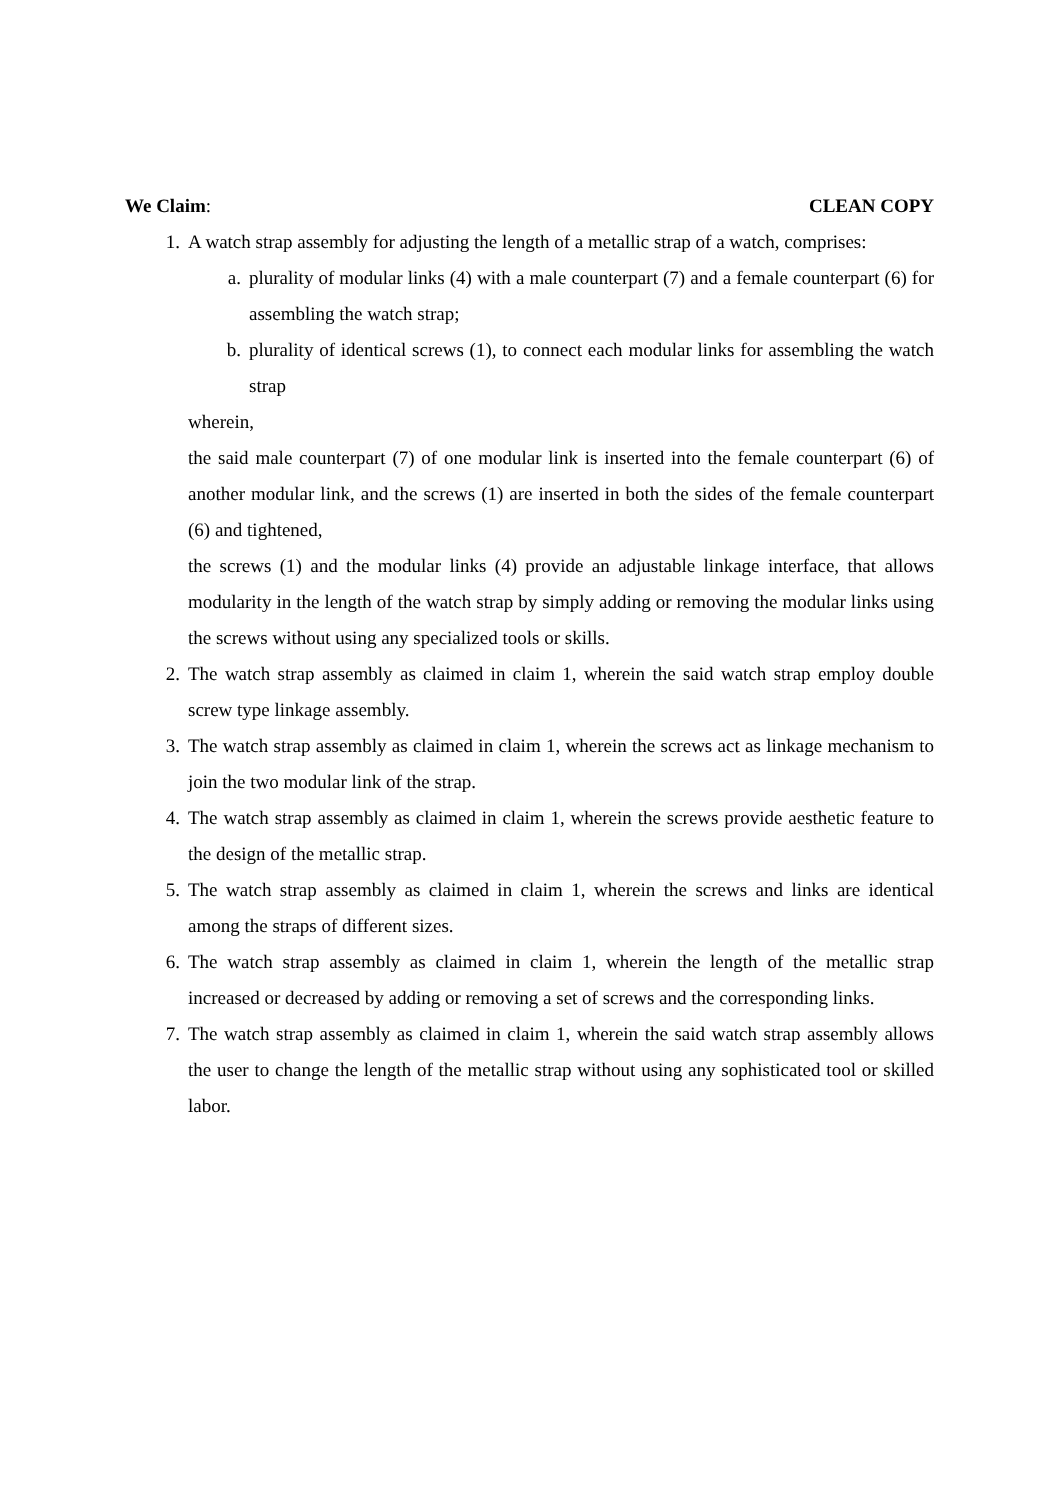We Claim: CLEAN COPY
1. A watch strap assembly for adjusting the length of a metallic strap of a watch, comprises:
a. plurality of modular links (4) with a male counterpart (7) and a female counterpart (6) for assembling the watch strap;
b. plurality of identical screws (1), to connect each modular links for assembling the watch strap
wherein,
the said male counterpart (7) of one modular link is inserted into the female counterpart (6) of another modular link, and the screws (1) are inserted in both the sides of the female counterpart (6) and tightened,
the screws (1) and the modular links (4) provide an adjustable linkage interface, that allows modularity in the length of the watch strap by simply adding or removing the modular links using the screws without using any specialized tools or skills.
2. The watch strap assembly as claimed in claim 1, wherein the said watch strap employ double screw type linkage assembly.
3. The watch strap assembly as claimed in claim 1, wherein the screws act as linkage mechanism to join the two modular link of the strap.
4. The watch strap assembly as claimed in claim 1, wherein the screws provide aesthetic feature to the design of the metallic strap.
5. The watch strap assembly as claimed in claim 1, wherein the screws and links are identical among the straps of different sizes.
6. The watch strap assembly as claimed in claim 1, wherein the length of the metallic strap increased or decreased by adding or removing a set of screws and the corresponding links.
7. The watch strap assembly as claimed in claim 1, wherein the said watch strap assembly allows the user to change the length of the metallic strap without using any sophisticated tool or skilled labor.